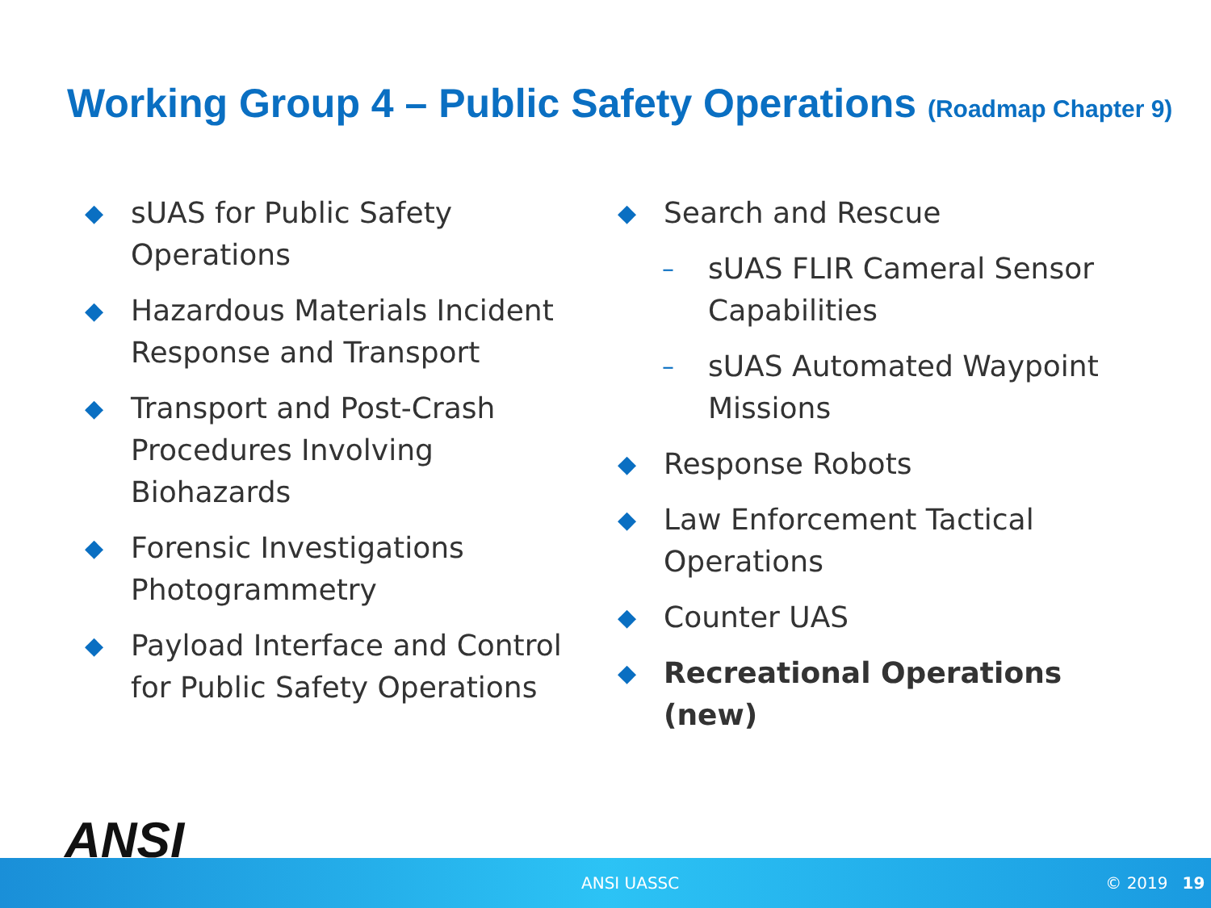Working Group 4 – Public Safety Operations (Roadmap Chapter 9)
◆ sUAS for Public Safety Operations
◆ Hazardous Materials Incident Response and Transport
◆ Transport and Post-Crash Procedures Involving Biohazards
◆ Forensic Investigations Photogrammetry
◆ Payload Interface and Control for Public Safety Operations
◆ Search and Rescue
– sUAS FLIR Cameral Sensor Capabilities
– sUAS Automated Waypoint Missions
◆ Response Robots
◆ Law Enforcement Tactical Operations
◆ Counter UAS
◆ Recreational Operations (new)
ANSI
ANSI UASSC © 2019 19